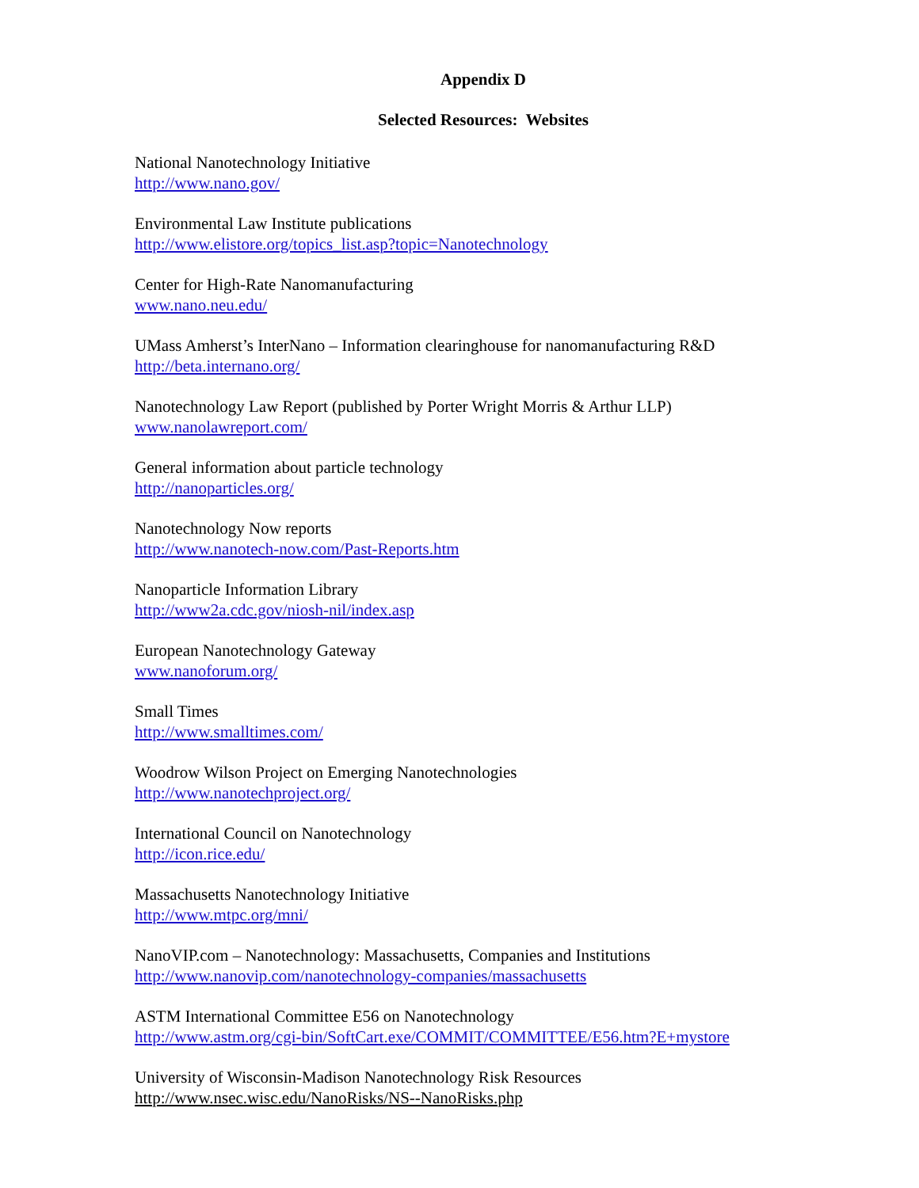Appendix D
Selected Resources: Websites
National Nanotechnology Initiative
http://www.nano.gov/
Environmental Law Institute publications
http://www.elistore.org/topics_list.asp?topic=Nanotechnology
Center for High-Rate Nanomanufacturing
www.nano.neu.edu/
UMass Amherst’s InterNano – Information clearinghouse for nanomanufacturing R&D
http://beta.internano.org/
Nanotechnology Law Report (published by Porter Wright Morris & Arthur LLP)
www.nanolawreport.com/
General information about particle technology
http://nanoparticles.org/
Nanotechnology Now reports
http://www.nanotech-now.com/Past-Reports.htm
Nanoparticle Information Library
http://www2a.cdc.gov/niosh-nil/index.asp
European Nanotechnology Gateway
www.nanoforum.org/
Small Times
http://www.smalltimes.com/
Woodrow Wilson Project on Emerging Nanotechnologies
http://www.nanotechproject.org/
International Council on Nanotechnology
http://icon.rice.edu/
Massachusetts Nanotechnology Initiative
http://www.mtpc.org/mni/
NanoVIP.com – Nanotechnology: Massachusetts, Companies and Institutions
http://www.nanovip.com/nanotechnology-companies/massachusetts
ASTM International Committee E56 on Nanotechnology
http://www.astm.org/cgi-bin/SoftCart.exe/COMMIT/COMMITTEE/E56.htm?E+mystore
University of Wisconsin-Madison Nanotechnology Risk Resources
http://www.nsec.wisc.edu/NanoRisks/NS--NanoRisks.php